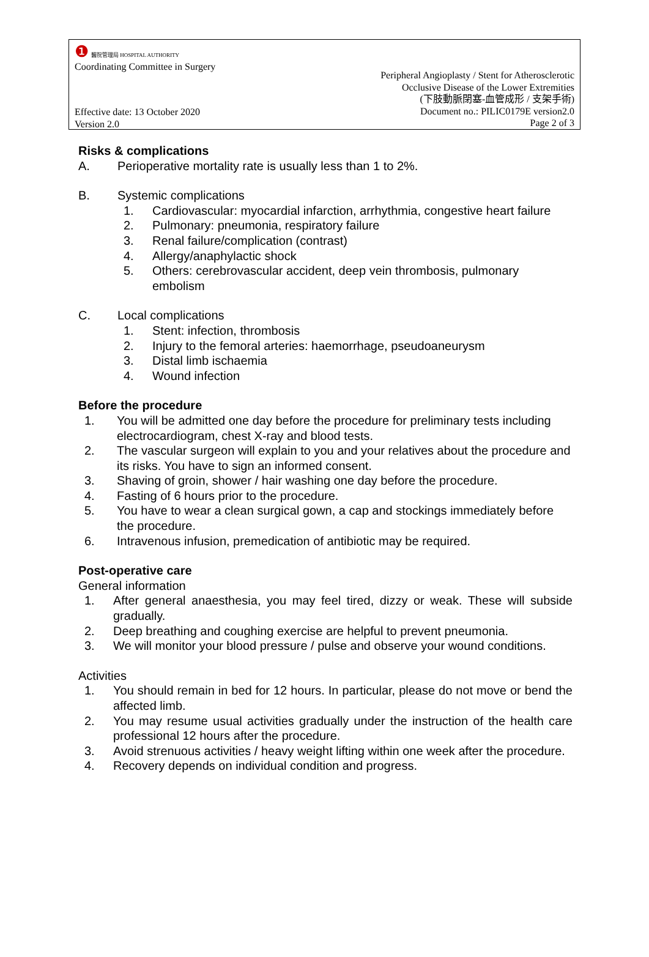❶ 醫院管理局 HOSPITAL AUTHORITY
Coordinating Committee in Surgery
Peripheral Angioplasty / Stent for Atherosclerotic
Occlusive Disease of the Lower Extremities
(下肢動脈閉塞-血管成形 / 支架手術)
Document no.: PILIC0179E version2.0
Page 2 of 3
Effective date: 13 October 2020
Version 2.0
Risks & complications
A. Perioperative mortality rate is usually less than 1 to 2%.
B. Systemic complications
1. Cardiovascular: myocardial infarction, arrhythmia, congestive heart failure
2. Pulmonary: pneumonia, respiratory failure
3. Renal failure/complication (contrast)
4. Allergy/anaphylactic shock
5. Others: cerebrovascular accident, deep vein thrombosis, pulmonary embolism
C. Local complications
1. Stent: infection, thrombosis
2. Injury to the femoral arteries: haemorrhage, pseudoaneurysm
3. Distal limb ischaemia
4. Wound infection
Before the procedure
1. You will be admitted one day before the procedure for preliminary tests including electrocardiogram, chest X-ray and blood tests.
2. The vascular surgeon will explain to you and your relatives about the procedure and its risks. You have to sign an informed consent.
3. Shaving of groin, shower / hair washing one day before the procedure.
4. Fasting of 6 hours prior to the procedure.
5. You have to wear a clean surgical gown, a cap and stockings immediately before the procedure.
6. Intravenous infusion, premedication of antibiotic may be required.
Post-operative care
General information
1. After general anaesthesia, you may feel tired, dizzy or weak. These will subside gradually.
2. Deep breathing and coughing exercise are helpful to prevent pneumonia.
3. We will monitor your blood pressure / pulse and observe your wound conditions.
Activities
1. You should remain in bed for 12 hours. In particular, please do not move or bend the affected limb.
2. You may resume usual activities gradually under the instruction of the health care professional 12 hours after the procedure.
3. Avoid strenuous activities / heavy weight lifting within one week after the procedure.
4. Recovery depends on individual condition and progress.